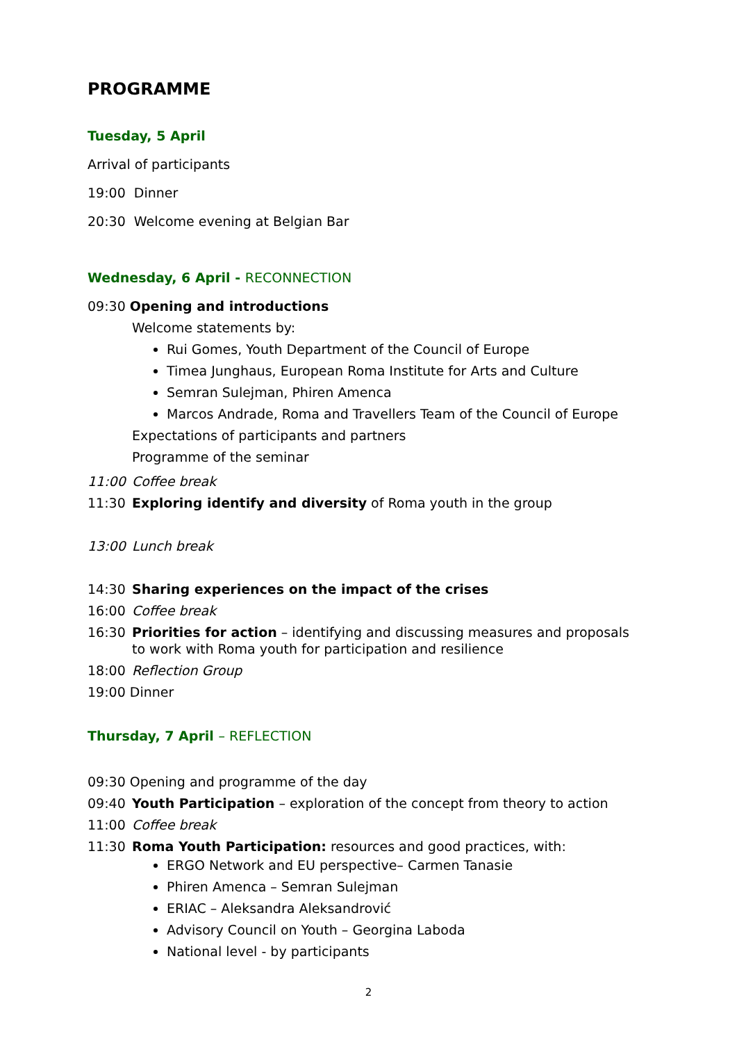PROGRAMME
Tuesday, 5 April
Arrival of participants
19:00 Dinner
20:30 Welcome evening at Belgian Bar
Wednesday, 6 April - RECONNECTION
09:30 Opening and introductions
Welcome statements by:
Rui Gomes, Youth Department of the Council of Europe
Timea Junghaus, European Roma Institute for Arts and Culture
Semran Sulejman, Phiren Amenca
Marcos Andrade, Roma and Travellers Team of the Council of Europe
Expectations of participants and partners
Programme of the seminar
11:00 Coffee break
11:30 Exploring identify and diversity of Roma youth in the group
13:00 Lunch break
14:30 Sharing experiences on the impact of the crises
16:00 Coffee break
16:30 Priorities for action – identifying and discussing measures and proposals to work with Roma youth for participation and resilience
18:00 Reflection Group
19:00 Dinner
Thursday, 7 April – REFLECTION
09:30 Opening and programme of the day
09:40 Youth Participation – exploration of the concept from theory to action
11:00 Coffee break
11:30 Roma Youth Participation: resources and good practices, with:
ERGO Network and EU perspective– Carmen Tanasie
Phiren Amenca – Semran Sulejman
ERIAC – Aleksandra Aleksandrović
Advisory Council on Youth – Georgina Laboda
National level - by participants
2